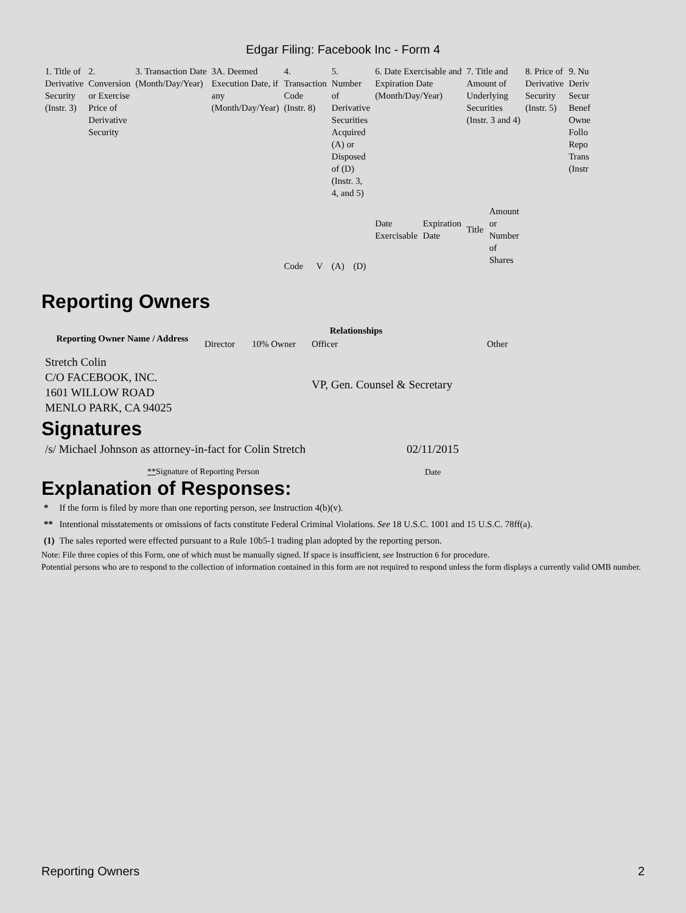Edgar Filing: Facebook Inc - Form 4
| 1. Title of Derivative Security (Instr. 3) | 2. Conversion or Exercise Price of Derivative Security | 3. Transaction Date (Month/Day/Year) | 3A. Deemed Execution Date, if any (Month/Day/Year) | 4. Transaction Code (Instr. 8) | | 5. Number of Derivative Securities Acquired (A) or Disposed of (D) (Instr. 3, 4, and 5) | | 6. Date Exercisable and Expiration Date (Month/Day/Year) | | 7. Title and Amount of Underlying Securities (Instr. 3 and 4) | | 8. Price of Derivative Security (Instr. 5) | 9. Nu Deriv Secur Benef Owne Follo Repo Trans (Instr |
| | | | | Code | V | (A) | (D) | Date Exercisable | Expiration Date | Title | Amount or Number of Shares | | |
Reporting Owners
| Reporting Owner Name / Address | Relationships | | | |
| --- | --- | --- | --- | --- |
| | Director | 10% Owner | Officer | Other |
| Stretch Colin C/O FACEBOOK, INC. 1601 WILLOW ROAD MENLO PARK, CA 94025 | | | VP, Gen. Counsel & Secretary | |
Signatures
| /s/ Michael Johnson as attorney-in-fact for Colin Stretch | 02/11/2015 |
| ** Signature of Reporting Person | Date |
Explanation of Responses:
| * | If the form is filed by more than one reporting person, see Instruction 4(b)(v). |
| ** | Intentional misstatements or omissions of facts constitute Federal Criminal Violations. See 18 U.S.C. 1001 and 15 U.S.C. 78ff(a). |
| (1) | The sales reported were effected pursuant to a Rule 10b5-1 trading plan adopted by the reporting person. |
Note: File three copies of this Form, one of which must be manually signed. If space is insufficient, see Instruction 6 for procedure.
Potential persons who are to respond to the collection of information contained in this form are not required to respond unless the form displays a currently valid OMB number.
Reporting Owners 2